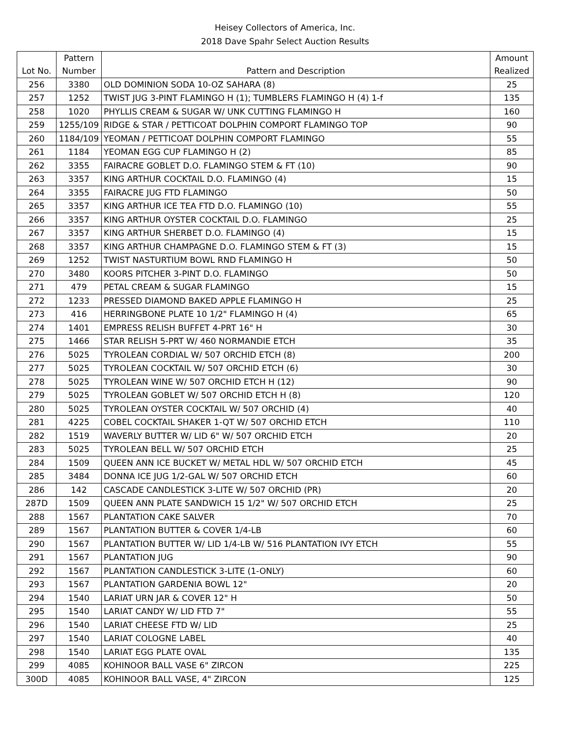Heisey Collectors of America, Inc.
2018 Dave Spahr Select Auction Results
| | Pattern | | Amount |
| Lot No. | Number | Pattern and Description | Realized |
| 256 | 3380 | OLD DOMINION SODA 10-OZ SAHARA (8) | 25 |
| 257 | 1252 | TWIST JUG 3-PINT FLAMINGO H (1); TUMBLERS FLAMINGO H (4) 1-f | 135 |
| 258 | 1020 | PHYLLIS CREAM & SUGAR W/ UNK CUTTING FLAMINGO H | 160 |
| 259 | 1255/109 | RIDGE & STAR / PETTICOAT DOLPHIN COMPORT FLAMINGO TOP | 90 |
| 260 | 1184/109 | YEOMAN / PETTICOAT DOLPHIN COMPORT FLAMINGO | 55 |
| 261 | 1184 | YEOMAN EGG CUP FLAMINGO H (2) | 85 |
| 262 | 3355 | FAIRACRE GOBLET D.O. FLAMINGO STEM & FT (10) | 90 |
| 263 | 3357 | KING ARTHUR COCKTAIL D.O. FLAMINGO (4) | 15 |
| 264 | 3355 | FAIRACRE JUG FTD FLAMINGO | 50 |
| 265 | 3357 | KING ARTHUR ICE TEA FTD D.O. FLAMINGO (10) | 55 |
| 266 | 3357 | KING ARTHUR OYSTER COCKTAIL D.O. FLAMINGO | 25 |
| 267 | 3357 | KING ARTHUR SHERBET D.O. FLAMINGO (4) | 15 |
| 268 | 3357 | KING ARTHUR CHAMPAGNE D.O. FLAMINGO STEM & FT (3) | 15 |
| 269 | 1252 | TWIST NASTURTIUM BOWL RND FLAMINGO H | 50 |
| 270 | 3480 | KOORS PITCHER 3-PINT D.O. FLAMINGO | 50 |
| 271 | 479 | PETAL CREAM & SUGAR FLAMINGO | 15 |
| 272 | 1233 | PRESSED DIAMOND BAKED APPLE FLAMINGO H | 25 |
| 273 | 416 | HERRINGBONE PLATE 10 1/2" FLAMINGO H (4) | 65 |
| 274 | 1401 | EMPRESS RELISH BUFFET 4-PRT 16" H | 30 |
| 275 | 1466 | STAR RELISH 5-PRT W/ 460 NORMANDIE ETCH | 35 |
| 276 | 5025 | TYROLEAN CORDIAL W/ 507 ORCHID ETCH (8) | 200 |
| 277 | 5025 | TYROLEAN COCKTAIL W/ 507 ORCHID ETCH (6) | 30 |
| 278 | 5025 | TYROLEAN WINE W/ 507 ORCHID ETCH H (12) | 90 |
| 279 | 5025 | TYROLEAN GOBLET W/ 507 ORCHID ETCH H (8) | 120 |
| 280 | 5025 | TYROLEAN OYSTER COCKTAIL W/ 507 ORCHID (4) | 40 |
| 281 | 4225 | COBEL COCKTAIL SHAKER 1-QT W/ 507 ORCHID ETCH | 110 |
| 282 | 1519 | WAVERLY BUTTER W/ LID 6" W/ 507 ORCHID ETCH | 20 |
| 283 | 5025 | TYROLEAN BELL W/ 507 ORCHID ETCH | 25 |
| 284 | 1509 | QUEEN ANN ICE BUCKET W/ METAL HDL W/ 507 ORCHID ETCH | 45 |
| 285 | 3484 | DONNA ICE JUG 1/2-GAL W/ 507 ORCHID ETCH | 60 |
| 286 | 142 | CASCADE CANDLESTICK 3-LITE W/ 507 ORCHID (PR) | 20 |
| 287D | 1509 | QUEEN ANN PLATE SANDWICH 15 1/2" W/ 507 ORCHID ETCH | 25 |
| 288 | 1567 | PLANTATION CAKE SALVER | 70 |
| 289 | 1567 | PLANTATION BUTTER & COVER 1/4-LB | 60 |
| 290 | 1567 | PLANTATION BUTTER W/ LID 1/4-LB W/ 516 PLANTATION IVY ETCH | 55 |
| 291 | 1567 | PLANTATION JUG | 90 |
| 292 | 1567 | PLANTATION CANDLESTICK 3-LITE (1-ONLY) | 60 |
| 293 | 1567 | PLANTATION GARDENIA BOWL 12" | 20 |
| 294 | 1540 | LARIAT URN JAR & COVER 12" H | 50 |
| 295 | 1540 | LARIAT CANDY W/ LID FTD 7" | 55 |
| 296 | 1540 | LARIAT CHEESE FTD W/ LID | 25 |
| 297 | 1540 | LARIAT COLOGNE LABEL | 40 |
| 298 | 1540 | LARIAT EGG PLATE OVAL | 135 |
| 299 | 4085 | KOHINOOR BALL VASE 6" ZIRCON | 225 |
| 300D | 4085 | KOHINOOR BALL VASE, 4" ZIRCON | 125 |